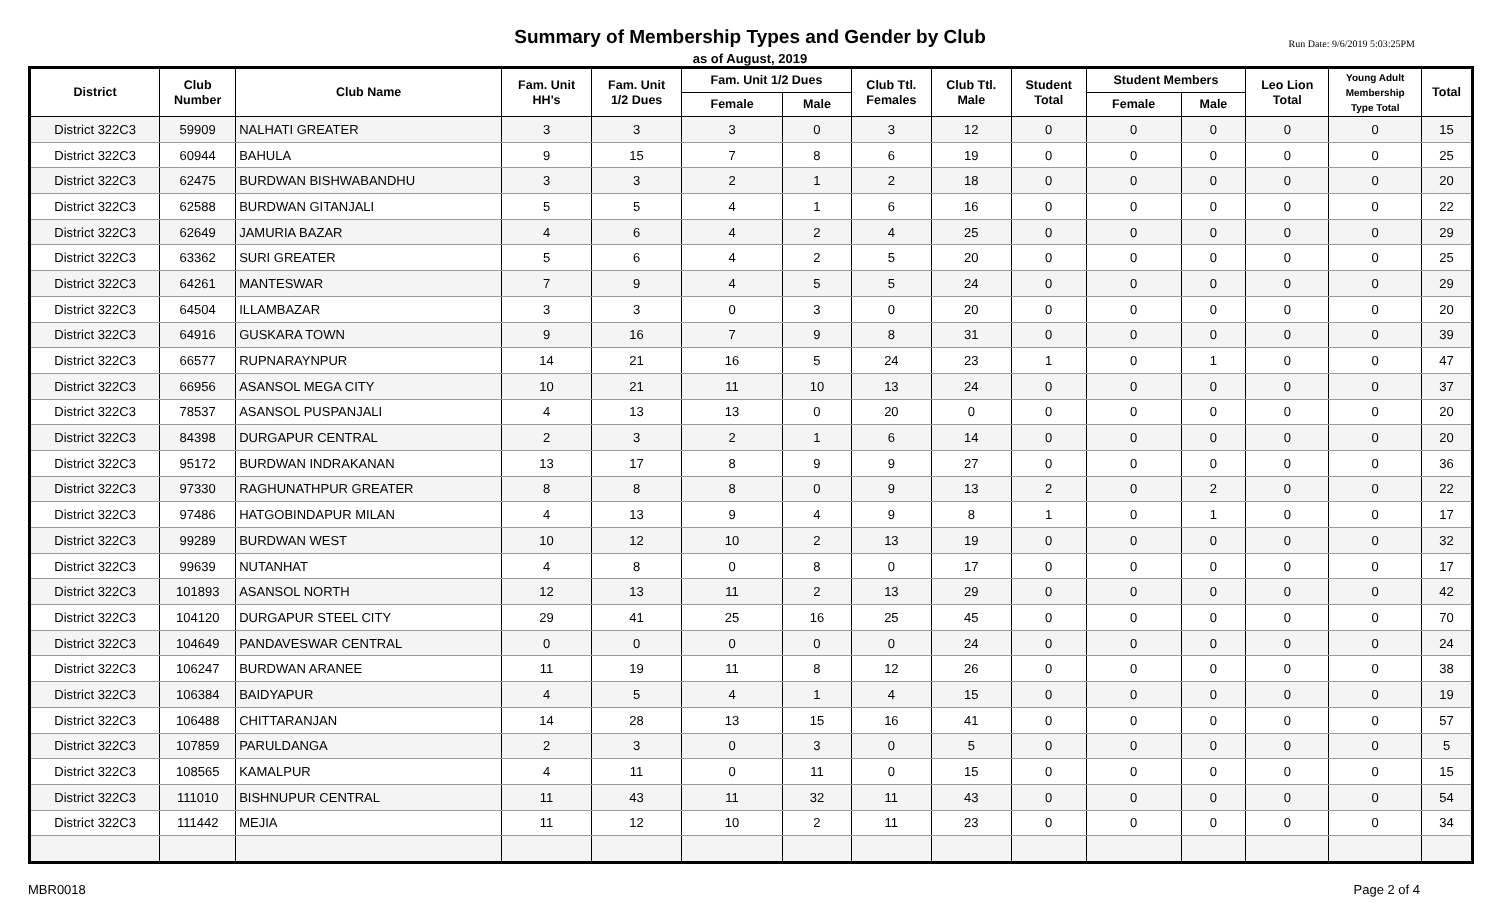Summary of Membership Types and Gender by Club
as of August, 2019
Run Date: 9/6/2019 5:03:25PM
| District | Club Number | Club Name | Fam. Unit HH's | Fam. Unit 1/2 Dues | Fam. Unit 1/2 Dues | | Club Ttl. Females | Club Ttl. Male | Student Total | Student Members | | Leo Lion Total | Young Adult Membership Type Total | Total |
| --- | --- | --- | --- | --- | --- | --- | --- | --- | --- | --- | --- | --- | --- | --- |
| | | | | | Female | Male | | | | Female | Male | | | |
| District 322C3 | 59909 | NALHATI GREATER | 3 | 3 | 3 | 0 | 3 | 12 | 0 | 0 | 0 | 0 | 0 | 15 |
| District 322C3 | 60944 | BAHULA | 9 | 15 | 7 | 8 | 6 | 19 | 0 | 0 | 0 | 0 | 0 | 25 |
| District 322C3 | 62475 | BURDWAN BISHWABANDHU | 3 | 3 | 2 | 1 | 2 | 18 | 0 | 0 | 0 | 0 | 0 | 20 |
| District 322C3 | 62588 | BURDWAN GITANJALI | 5 | 5 | 4 | 1 | 6 | 16 | 0 | 0 | 0 | 0 | 0 | 22 |
| District 322C3 | 62649 | JAMURIA BAZAR | 4 | 6 | 4 | 2 | 4 | 25 | 0 | 0 | 0 | 0 | 0 | 29 |
| District 322C3 | 63362 | SURI GREATER | 5 | 6 | 4 | 2 | 5 | 20 | 0 | 0 | 0 | 0 | 0 | 25 |
| District 322C3 | 64261 | MANTESWAR | 7 | 9 | 4 | 5 | 5 | 24 | 0 | 0 | 0 | 0 | 0 | 29 |
| District 322C3 | 64504 | ILLAMBAZAR | 3 | 3 | 0 | 3 | 0 | 20 | 0 | 0 | 0 | 0 | 0 | 20 |
| District 322C3 | 64916 | GUSKARA TOWN | 9 | 16 | 7 | 9 | 8 | 31 | 0 | 0 | 0 | 0 | 0 | 39 |
| District 322C3 | 66577 | RUPNARAYNPUR | 14 | 21 | 16 | 5 | 24 | 23 | 1 | 0 | 1 | 0 | 0 | 47 |
| District 322C3 | 66956 | ASANSOL MEGA CITY | 10 | 21 | 11 | 10 | 13 | 24 | 0 | 0 | 0 | 0 | 0 | 37 |
| District 322C3 | 78537 | ASANSOL PUSPANJALI | 4 | 13 | 13 | 0 | 20 | 0 | 0 | 0 | 0 | 0 | 0 | 20 |
| District 322C3 | 84398 | DURGAPUR CENTRAL | 2 | 3 | 2 | 1 | 6 | 14 | 0 | 0 | 0 | 0 | 0 | 20 |
| District 322C3 | 95172 | BURDWAN INDRAKANAN | 13 | 17 | 8 | 9 | 9 | 27 | 0 | 0 | 0 | 0 | 0 | 36 |
| District 322C3 | 97330 | RAGHUNATHPUR GREATER | 8 | 8 | 8 | 0 | 9 | 13 | 2 | 0 | 2 | 0 | 0 | 22 |
| District 322C3 | 97486 | HATGOBINDAPUR MILAN | 4 | 13 | 9 | 4 | 9 | 8 | 1 | 0 | 1 | 0 | 0 | 17 |
| District 322C3 | 99289 | BURDWAN WEST | 10 | 12 | 10 | 2 | 13 | 19 | 0 | 0 | 0 | 0 | 0 | 32 |
| District 322C3 | 99639 | NUTANHAT | 4 | 8 | 0 | 8 | 0 | 17 | 0 | 0 | 0 | 0 | 0 | 17 |
| District 322C3 | 101893 | ASANSOL NORTH | 12 | 13 | 11 | 2 | 13 | 29 | 0 | 0 | 0 | 0 | 0 | 42 |
| District 322C3 | 104120 | DURGAPUR STEEL CITY | 29 | 41 | 25 | 16 | 25 | 45 | 0 | 0 | 0 | 0 | 0 | 70 |
| District 322C3 | 104649 | PANDAVESWAR CENTRAL | 0 | 0 | 0 | 0 | 0 | 24 | 0 | 0 | 0 | 0 | 0 | 24 |
| District 322C3 | 106247 | BURDWAN ARANEE | 11 | 19 | 11 | 8 | 12 | 26 | 0 | 0 | 0 | 0 | 0 | 38 |
| District 322C3 | 106384 | BAIDYAPUR | 4 | 5 | 4 | 1 | 4 | 15 | 0 | 0 | 0 | 0 | 0 | 19 |
| District 322C3 | 106488 | CHITTARANJAN | 14 | 28 | 13 | 15 | 16 | 41 | 0 | 0 | 0 | 0 | 0 | 57 |
| District 322C3 | 107859 | PARULDANGA | 2 | 3 | 0 | 3 | 0 | 5 | 0 | 0 | 0 | 0 | 0 | 5 |
| District 322C3 | 108565 | KAMALPUR | 4 | 11 | 0 | 11 | 0 | 15 | 0 | 0 | 0 | 0 | 0 | 15 |
| District 322C3 | 111010 | BISHNUPUR CENTRAL | 11 | 43 | 11 | 32 | 11 | 43 | 0 | 0 | 0 | 0 | 0 | 54 |
| District 322C3 | 111442 | MEJIA | 11 | 12 | 10 | 2 | 11 | 23 | 0 | 0 | 0 | 0 | 0 | 34 |
MBR0018 Page 2 of 4